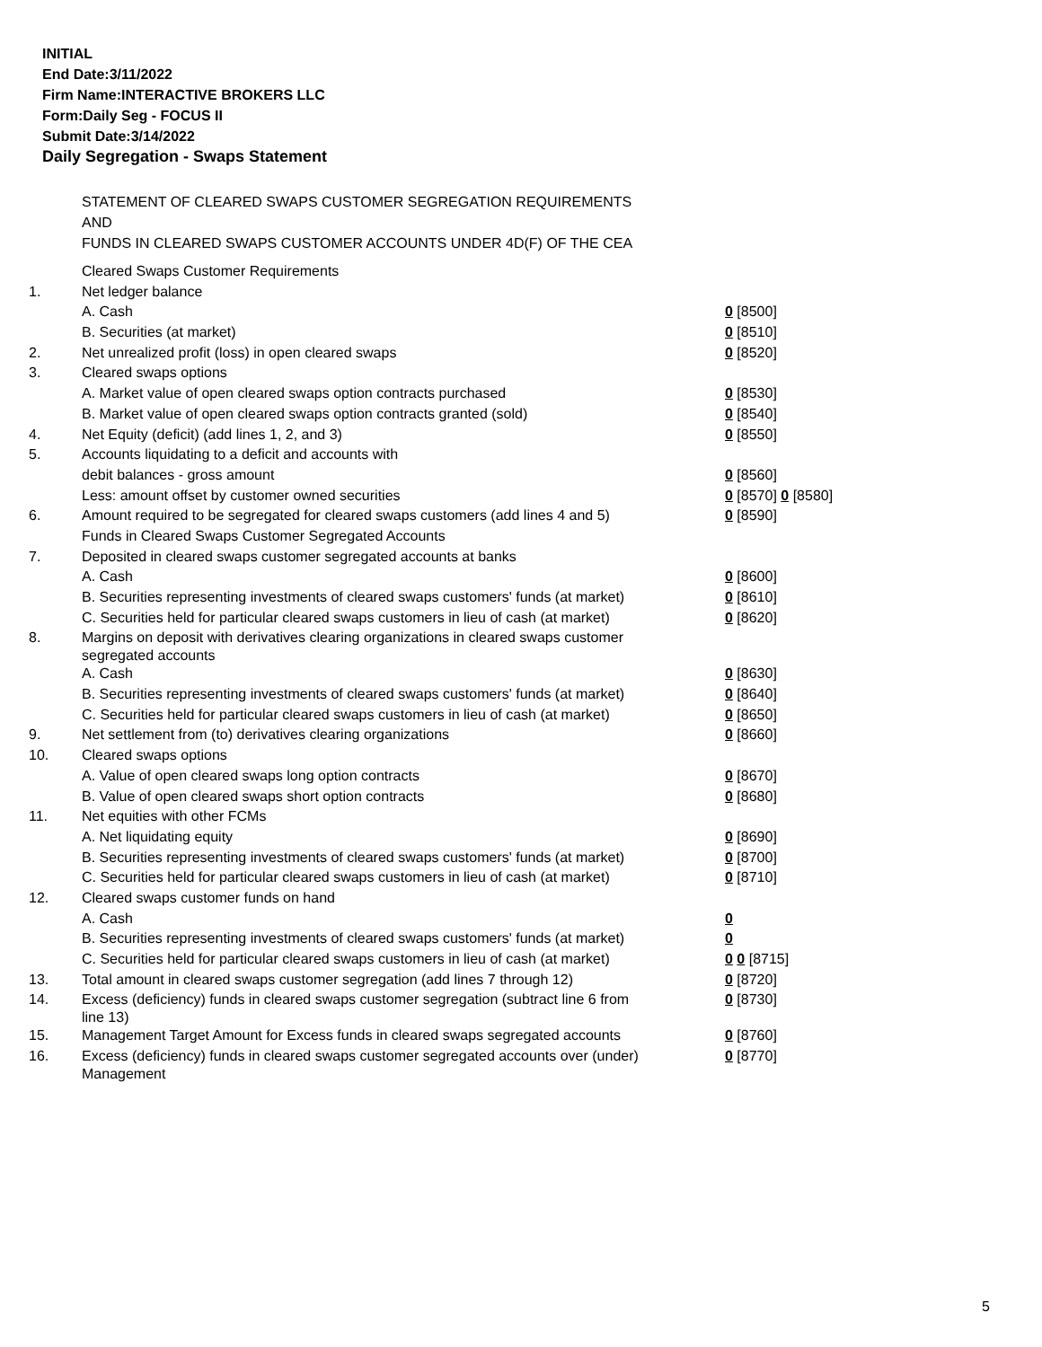INITIAL
End Date:3/11/2022
Firm Name:INTERACTIVE BROKERS LLC
Form:Daily Seg - FOCUS II
Submit Date:3/14/2022
Daily Segregation - Swaps Statement
STATEMENT OF CLEARED SWAPS CUSTOMER SEGREGATION REQUIREMENTS
AND
FUNDS IN CLEARED SWAPS CUSTOMER ACCOUNTS UNDER 4D(F) OF THE CEA
| | Cleared Swaps Customer Requirements | |
| 1. | Net ledger balance | |
| | A. Cash | 0 [8500] |
| | B. Securities (at market) | 0 [8510] |
| 2. | Net unrealized profit (loss) in open cleared swaps | 0 [8520] |
| 3. | Cleared swaps options | |
| | A. Market value of open cleared swaps option contracts purchased | 0 [8530] |
| | B. Market value of open cleared swaps option contracts granted (sold) | 0 [8540] |
| 4. | Net Equity (deficit) (add lines 1, 2, and 3) | 0 [8550] |
| 5. | Accounts liquidating to a deficit and accounts with | |
| | debit balances - gross amount | 0 [8560] |
| | Less: amount offset by customer owned securities | 0 [8570] 0 [8580] |
| 6. | Amount required to be segregated for cleared swaps customers (add lines 4 and 5) | 0 [8590] |
| | Funds in Cleared Swaps Customer Segregated Accounts | |
| 7. | Deposited in cleared swaps customer segregated accounts at banks | |
| | A. Cash | 0 [8600] |
| | B. Securities representing investments of cleared swaps customers' funds (at market) | 0 [8610] |
| | C. Securities held for particular cleared swaps customers in lieu of cash (at market) | 0 [8620] |
| 8. | Margins on deposit with derivatives clearing organizations in cleared swaps customer segregated accounts | |
| | A. Cash | 0 [8630] |
| | B. Securities representing investments of cleared swaps customers' funds (at market) | 0 [8640] |
| | C. Securities held for particular cleared swaps customers in lieu of cash (at market) | 0 [8650] |
| 9. | Net settlement from (to) derivatives clearing organizations | 0 [8660] |
| 10. | Cleared swaps options | |
| | A. Value of open cleared swaps long option contracts | 0 [8670] |
| | B. Value of open cleared swaps short option contracts | 0 [8680] |
| 11. | Net equities with other FCMs | |
| | A. Net liquidating equity | 0 [8690] |
| | B. Securities representing investments of cleared swaps customers' funds (at market) | 0 [8700] |
| | C. Securities held for particular cleared swaps customers in lieu of cash (at market) | 0 [8710] |
| 12. | Cleared swaps customer funds on hand | |
| | A. Cash | 0 |
| | B. Securities representing investments of cleared swaps customers' funds (at market) | 0 |
| | C. Securities held for particular cleared swaps customers in lieu of cash (at market) | 0 0 [8715] |
| 13. | Total amount in cleared swaps customer segregation (add lines 7 through 12) | 0 [8720] |
| 14. | Excess (deficiency) funds in cleared swaps customer segregation (subtract line 6 from line 13) | 0 [8730] |
| 15. | Management Target Amount for Excess funds in cleared swaps segregated accounts | 0 [8760] |
| 16. | Excess (deficiency) funds in cleared swaps customer segregated accounts over (under) Management | 0 [8770] |
5